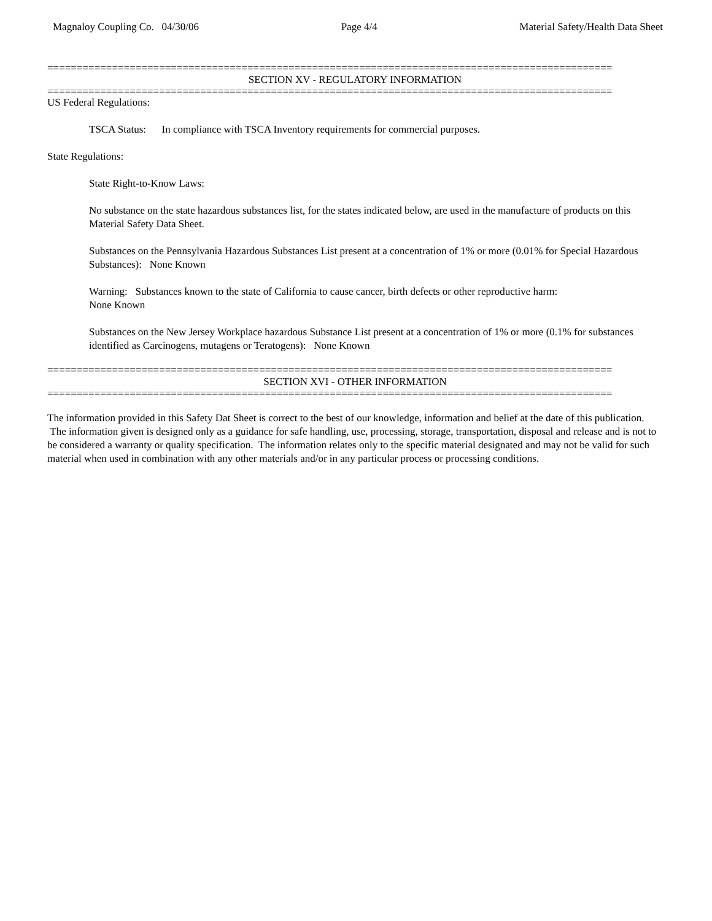Magnaloy Coupling Co. 04/30/06 Page 4/4 Material Safety/Health Data Sheet
================================================================================================
SECTION XV - REGULATORY INFORMATION
================================================================================================
US Federal Regulations:
TSCA Status: In compliance with TSCA Inventory requirements for commercial purposes.
State Regulations:
State Right-to-Know Laws:
No substance on the state hazardous substances list, for the states indicated below, are used in the manufacture of products on this Material Safety Data Sheet.
Substances on the Pennsylvania Hazardous Substances List present at a concentration of 1% or more (0.01% for Special Hazardous Substances): None Known
Warning: Substances known to the state of California to cause cancer, birth defects or other reproductive harm:
None Known
Substances on the New Jersey Workplace hazardous Substance List present at a concentration of 1% or more (0.1% for substances identified as Carcinogens, mutagens or Teratogens): None Known
================================================================================================
SECTION XVI - OTHER INFORMATION
================================================================================================
The information provided in this Safety Dat Sheet is correct to the best of our knowledge, information and belief at the date of this publication. The information given is designed only as a guidance for safe handling, use, processing, storage, transportation, disposal and release and is not to be considered a warranty or quality specification. The information relates only to the specific material designated and may not be valid for such material when used in combination with any other materials and/or in any particular process or processing conditions.